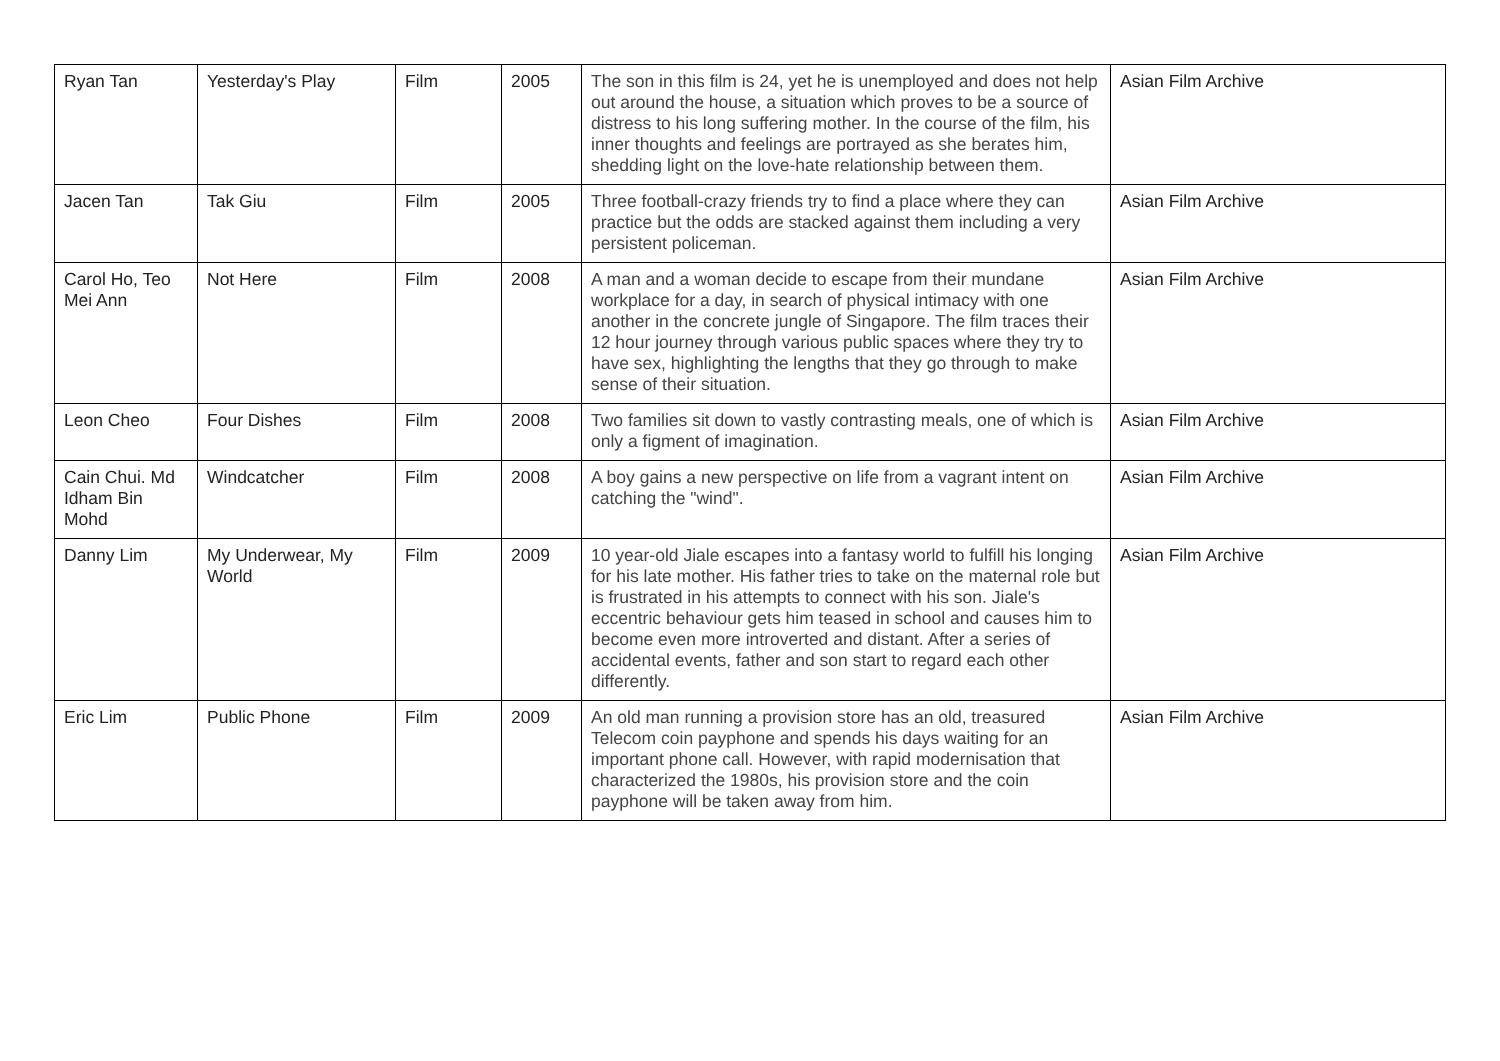| Ryan Tan | Yesterday's Play | Film | 2005 | The son in this film is 24, yet he is unemployed and does not help out around the house, a situation which proves to be a source of distress to his long suffering mother. In the course of the film, his inner thoughts and feelings are portrayed as she berates him, shedding light on the love-hate relationship between them. | Asian Film Archive |
| Jacen Tan | Tak Giu | Film | 2005 | Three football-crazy friends try to find a place where they can practice but the odds are stacked against them including a very persistent policeman. | Asian Film Archive |
| Carol Ho, Teo Mei Ann | Not Here | Film | 2008 | A man and a woman decide to escape from their mundane workplace for a day, in search of physical intimacy with one another in the concrete jungle of Singapore. The film traces their 12 hour journey through various public spaces where they try to have sex, highlighting the lengths that they go through to make sense of their situation. | Asian Film Archive |
| Leon Cheo | Four Dishes | Film | 2008 | Two families sit down to vastly contrasting meals, one of which is only a figment of imagination. | Asian Film Archive |
| Cain Chui. Md Idham Bin Mohd | Windcatcher | Film | 2008 | A boy gains a new perspective on life from a vagrant intent on catching the "wind". | Asian Film Archive |
| Danny Lim | My Underwear, My World | Film | 2009 | 10 year-old Jiale escapes into a fantasy world to fulfill his longing for his late mother. His father tries to take on the maternal role but is frustrated in his attempts to connect with his son. Jiale's eccentric behaviour gets him teased in school and causes him to become even more introverted and distant. After a series of accidental events, father and son start to regard each other differently. | Asian Film Archive |
| Eric Lim | Public Phone | Film | 2009 | An old man running a provision store has an old, treasured Telecom coin payphone and spends his days waiting for an important phone call. However, with rapid modernisation that characterized the 1980s, his provision store and the coin payphone will be taken away from him. | Asian Film Archive |